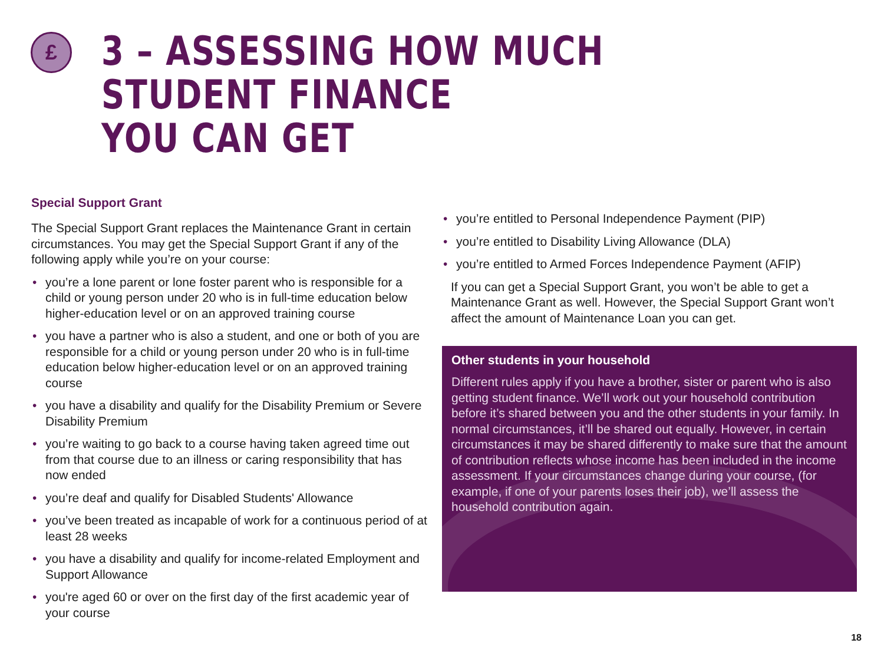£
3 – ASSESSING HOW MUCH STUDENT FINANCE
YOU CAN GET
Special Support Grant
The Special Support Grant replaces the Maintenance Grant in certain circumstances. You may get the Special Support Grant if any of the following apply while you’re on your course:
• you’re a lone parent or lone foster parent who is responsible for a child or young person under 20 who is in full-time education below higher-education level or on an approved training course
• you have a partner who is also a student, and one or both of you are responsible for a child or young person under 20 who is in full-time education below higher-education level or on an approved training course
• you have a disability and qualify for the Disability Premium or Severe Disability Premium
• you’re waiting to go back to a course having taken agreed time out from that course due to an illness or caring responsibility that has now ended
• you’re deaf and qualify for Disabled Students' Allowance
• you’ve been treated as incapable of work for a continuous period of at least 28 weeks
• you have a disability and qualify for income-related Employment and Support Allowance
• you're aged 60 or over on the first day of the first academic year of your course
• you’re entitled to Personal Independence Payment (PIP)
• you’re entitled to Disability Living Allowance (DLA)
• you’re entitled to Armed Forces Independence Payment (AFIP)
If you can get a Special Support Grant, you won’t be able to get a Maintenance Grant as well. However, the Special Support Grant won’t affect the amount of Maintenance Loan you can get.
Other students in your household
Different rules apply if you have a brother, sister or parent who is also getting student finance. We’ll work out your household contribution before it’s shared between you and the other students in your family. In normal circumstances, it’ll be shared out equally. However, in certain circumstances it may be shared differently to make sure that the amount of contribution reflects whose income has been included in the income assessment. If your circumstances change during your course, (for example, if one of your parents loses their job), we’ll assess the household contribution again.
18